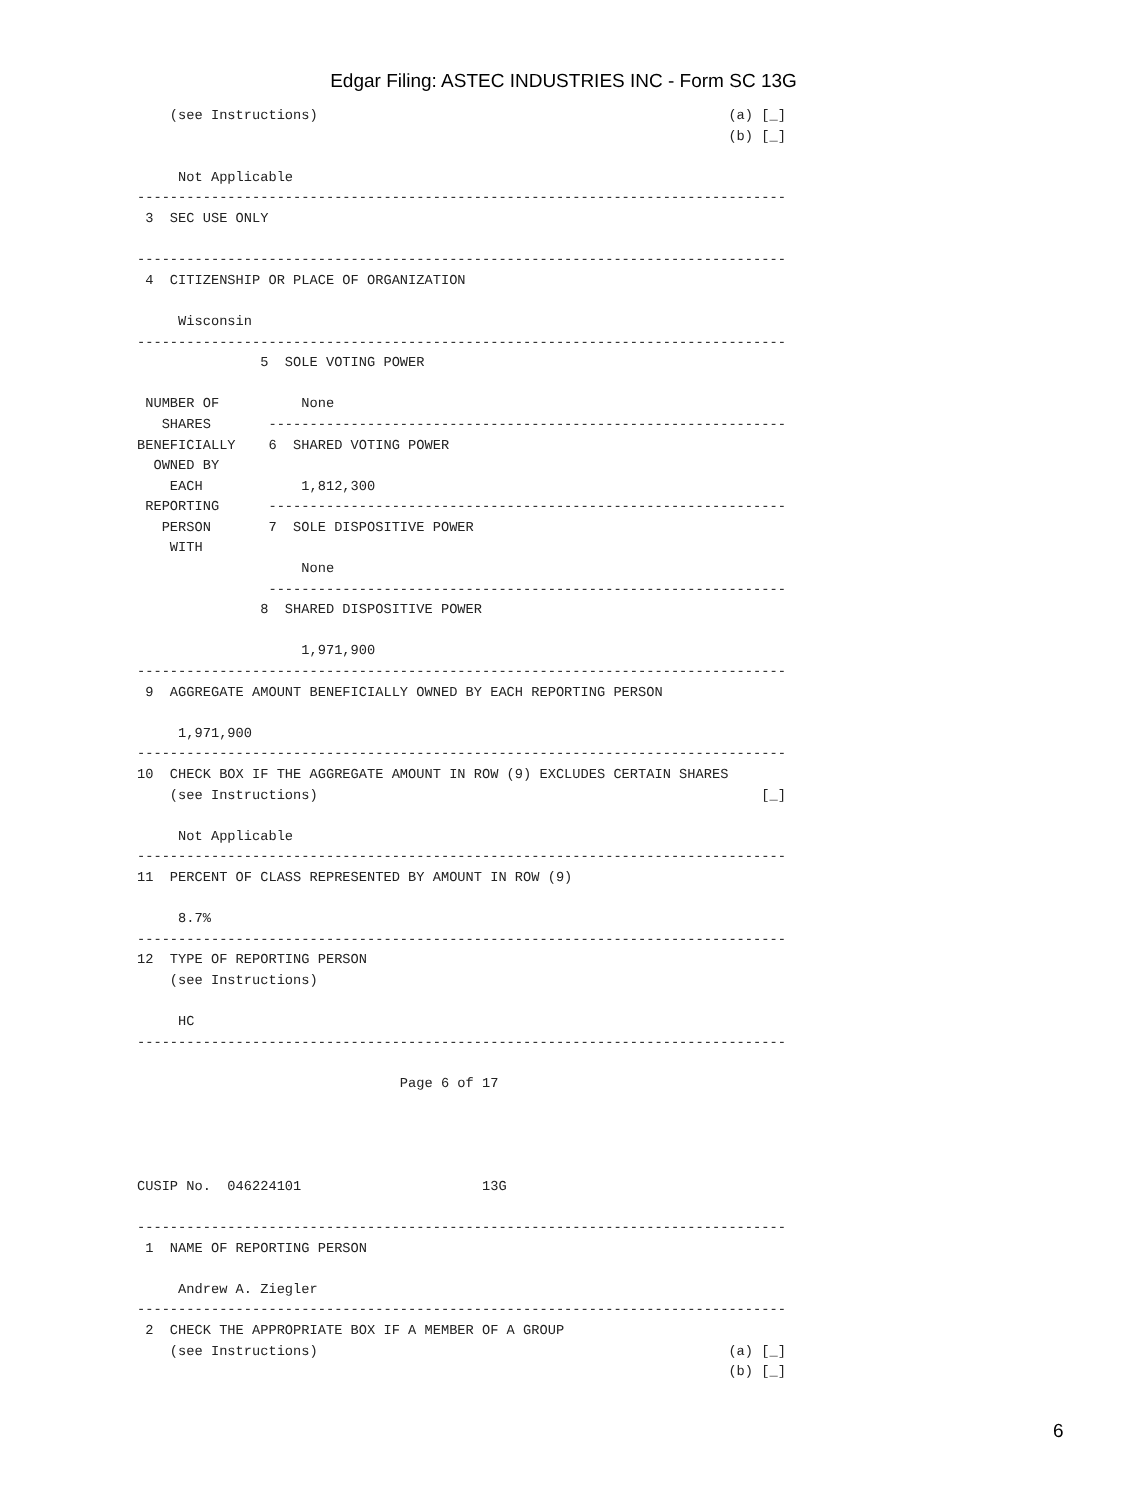Edgar Filing: ASTEC INDUSTRIES INC - Form SC 13G
    (see Instructions)                                                  (a) [_]
                                                                        (b) [_]

     Not Applicable
-------------------------------------------------------------------------------
 3  SEC USE ONLY

-------------------------------------------------------------------------------
 4  CITIZENSHIP OR PLACE OF ORGANIZATION

     Wisconsin
-------------------------------------------------------------------------------
               5  SOLE VOTING POWER

 NUMBER OF          None
   SHARES       ---------------------------------------------------------------
BENEFICIALLY    6  SHARED VOTING POWER
  OWNED BY
    EACH            1,812,300
 REPORTING      ---------------------------------------------------------------
   PERSON       7  SOLE DISPOSITIVE POWER
    WITH
                    None
                ---------------------------------------------------------------
               8  SHARED DISPOSITIVE POWER

                    1,971,900
-------------------------------------------------------------------------------
 9  AGGREGATE AMOUNT BENEFICIALLY OWNED BY EACH REPORTING PERSON

     1,971,900
-------------------------------------------------------------------------------
10  CHECK BOX IF THE AGGREGATE AMOUNT IN ROW (9) EXCLUDES CERTAIN SHARES
    (see Instructions)                                                      [_]

     Not Applicable
-------------------------------------------------------------------------------
11  PERCENT OF CLASS REPRESENTED BY AMOUNT IN ROW (9)

     8.7%
-------------------------------------------------------------------------------
12  TYPE OF REPORTING PERSON
    (see Instructions)

     HC
-------------------------------------------------------------------------------

                                Page 6 of 17




CUSIP No.  046224101                      13G

-------------------------------------------------------------------------------
 1  NAME OF REPORTING PERSON

     Andrew A. Ziegler
-------------------------------------------------------------------------------
 2  CHECK THE APPROPRIATE BOX IF A MEMBER OF A GROUP
    (see Instructions)                                                  (a) [_]
                                                                        (b) [_]
6